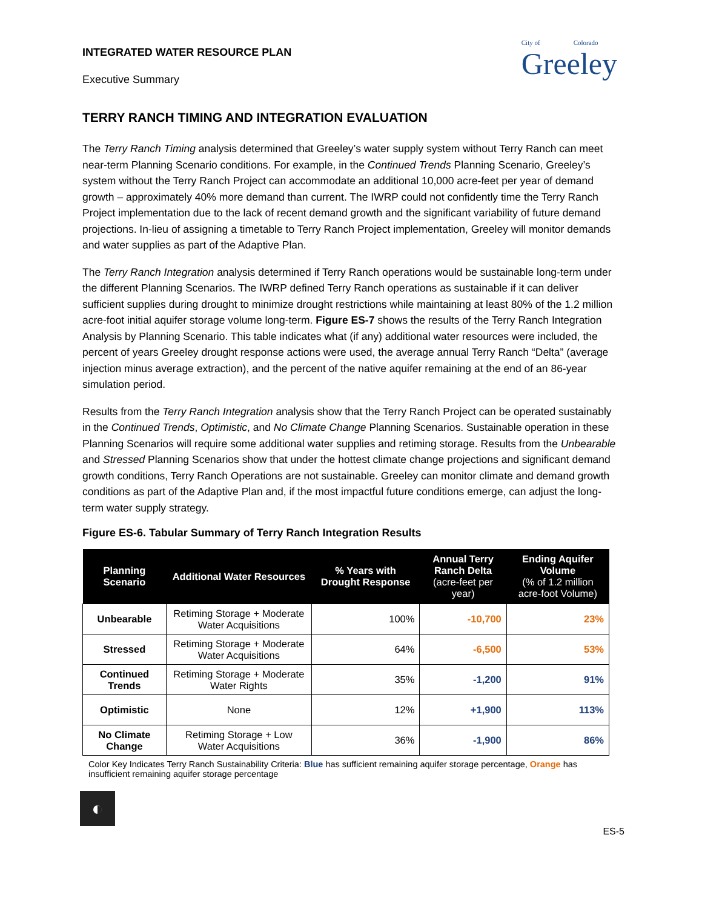INTEGRATED WATER RESOURCE PLAN
Executive Summary
City of Colorado
Greeley
TERRY RANCH TIMING AND INTEGRATION EVALUATION
The Terry Ranch Timing analysis determined that Greeley’s water supply system without Terry Ranch can meet near-term Planning Scenario conditions. For example, in the Continued Trends Planning Scenario, Greeley’s system without the Terry Ranch Project can accommodate an additional 10,000 acre-feet per year of demand growth – approximately 40% more demand than current. The IWRP could not confidently time the Terry Ranch Project implementation due to the lack of recent demand growth and the significant variability of future demand projections. In-lieu of assigning a timetable to Terry Ranch Project implementation, Greeley will monitor demands and water supplies as part of the Adaptive Plan.
The Terry Ranch Integration analysis determined if Terry Ranch operations would be sustainable long-term under the different Planning Scenarios. The IWRP defined Terry Ranch operations as sustainable if it can deliver sufficient supplies during drought to minimize drought restrictions while maintaining at least 80% of the 1.2 million acre-foot initial aquifer storage volume long-term. Figure ES-7 shows the results of the Terry Ranch Integration Analysis by Planning Scenario. This table indicates what (if any) additional water resources were included, the percent of years Greeley drought response actions were used, the average annual Terry Ranch “Delta” (average injection minus average extraction), and the percent of the native aquifer remaining at the end of an 86-year simulation period.
Results from the Terry Ranch Integration analysis show that the Terry Ranch Project can be operated sustainably in the Continued Trends, Optimistic, and No Climate Change Planning Scenarios. Sustainable operation in these Planning Scenarios will require some additional water supplies and retiming storage. Results from the Unbearable and Stressed Planning Scenarios show that under the hottest climate change projections and significant demand growth conditions, Terry Ranch Operations are not sustainable. Greeley can monitor climate and demand growth conditions as part of the Adaptive Plan and, if the most impactful future conditions emerge, can adjust the long-term water supply strategy.
Figure ES-6. Tabular Summary of Terry Ranch Integration Results
| Planning Scenario | Additional Water Resources | % Years with Drought Response | Annual Terry Ranch Delta (acre-feet per year) | Ending Aquifer Volume (% of 1.2 million acre-foot Volume) |
| --- | --- | --- | --- | --- |
| Unbearable | Retiming Storage + Moderate Water Acquisitions | 100% | -10,700 | 23% |
| Stressed | Retiming Storage + Moderate Water Acquisitions | 64% | -6,500 | 53% |
| Continued Trends | Retiming Storage + Moderate Water Rights | 35% | -1,200 | 91% |
| Optimistic | None | 12% | +1,900 | 113% |
| No Climate Change | Retiming Storage + Low Water Acquisitions | 36% | -1,900 | 86% |
Color Key Indicates Terry Ranch Sustainability Criteria: Blue has sufficient remaining aquifer storage percentage, Orange has insufficient remaining aquifer storage percentage
◐
ES-5